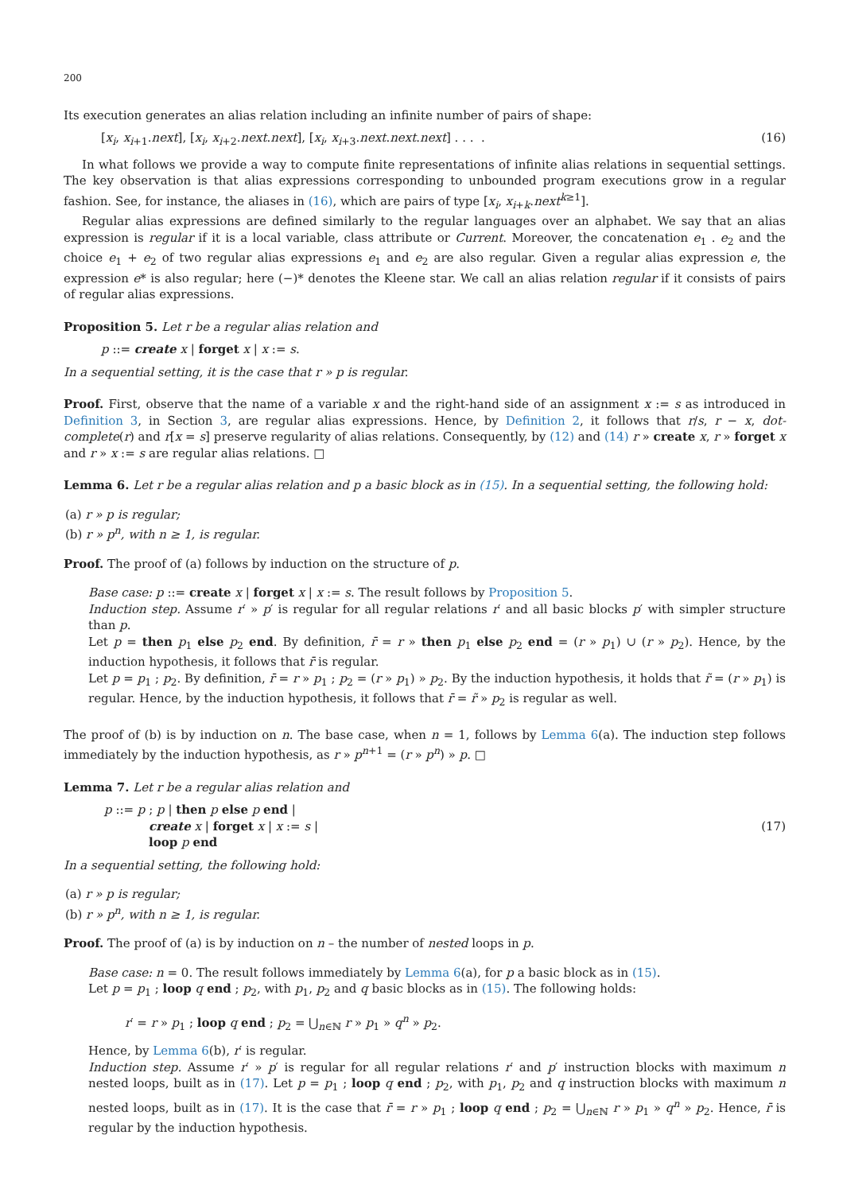200
Its execution generates an alias relation including an infinite number of pairs of shape:
[x<sub>i</sub>, x<sub>i+1</sub>.next], [x<sub>i</sub>, x<sub>i+2</sub>.next.next], [x<sub>i</sub>, x<sub>i+3</sub>.next.next.next] . . . . (16)
In what follows we provide a way to compute finite representations of infinite alias relations in sequential settings. The key observation is that alias expressions corresponding to unbounded program executions grow in a regular fashion. See, for instance, the aliases in (16), which are pairs of type [x<sub>i</sub>, x<sub>i+k</sub>.next<sup>k≥1</sup>].
Regular alias expressions are defined similarly to the regular languages over an alphabet. We say that an alias expression is regular if it is a local variable, class attribute or Current. Moreover, the concatenation e<sub>1</sub> . e<sub>2</sub> and the choice e<sub>1</sub> + e<sub>2</sub> of two regular alias expressions e<sub>1</sub> and e<sub>2</sub> are also regular. Given a regular alias expression e, the expression e* is also regular; here (−)* denotes the Kleene star. We call an alias relation regular if it consists of pairs of regular alias expressions.
Proposition 5. Let r be a regular alias relation and
p ::= create x | forget x | x := s.
In a sequential setting, it is the case that r » p is regular.
Proof. First, observe that the name of a variable x and the right-hand side of an assignment x := s as introduced in Definition 3, in Section 3, are regular alias expressions. Hence, by Definition 2, it follows that r/s, r − x, dot-complete(r) and r[x = s] preserve regularity of alias relations. Consequently, by (12) and (14) r » create x, r » forget x and r » x := s are regular alias relations. □
Lemma 6. Let r be a regular alias relation and p a basic block as in (15). In a sequential setting, the following hold:
(a) r » p is regular;
(b) r » p<sup>n</sup>, with n ≥ 1, is regular.
Proof. The proof of (a) follows by induction on the structure of p.
Base case: p ::= create x | forget x | x := s. The result follows by Proposition 5.
Induction step. Assume r′ » p′ is regular for all regular relations r′ and all basic blocks p′ with simpler structure than p.
Let p = then p<sub>1</sub> else p<sub>2</sub> end. By definition, r̄ = r » then p<sub>1</sub> else p<sub>2</sub> end = (r » p<sub>1</sub>) ∪ (r » p<sub>2</sub>). Hence, by the induction hypothesis, it follows that r̄ is regular.
Let p = p<sub>1</sub> ; p<sub>2</sub>. By definition, r̄ = r » p<sub>1</sub> ; p<sub>2</sub> = (r » p<sub>1</sub>) » p<sub>2</sub>. By the induction hypothesis, it holds that r̃ = (r » p<sub>1</sub>) is regular. Hence, by the induction hypothesis, it follows that r̄ = r̃ » p<sub>2</sub> is regular as well.
The proof of (b) is by induction on n. The base case, when n = 1, follows by Lemma 6(a). The induction step follows immediately by the induction hypothesis, as r » p<sup>n+1</sup> = (r » p<sup>n</sup>) » p. □
Lemma 7. Let r be a regular alias relation and
p ::= p ; p | then p else p end |
create x | forget x | x := s |
loop p end (17)
In a sequential setting, the following hold:
(a) r » p is regular;
(b) r » p<sup>n</sup>, with n ≥ 1, is regular.
Proof. The proof of (a) is by induction on n – the number of nested loops in p.
Base case: n = 0. The result follows immediately by Lemma 6(a), for p a basic block as in (15).
Let p = p<sub>1</sub> ; loop q end ; p<sub>2</sub>, with p<sub>1</sub>, p<sub>2</sub> and q basic blocks as in (15). The following holds:
r′ = r » p<sub>1</sub> ; loop q end ; p<sub>2</sub> = ⋃<sub>n∈ℕ</sub> r » p<sub>1</sub> » q<sup>n</sup> » p<sub>2</sub>.
Hence, by Lemma 6(b), r′ is regular.
Induction step. Assume r′ » p′ is regular for all regular relations r′ and p′ instruction blocks with maximum n nested loops, built as in (17). Let p = p<sub>1</sub> ; loop q end ; p<sub>2</sub>, with p<sub>1</sub>, p<sub>2</sub> and q instruction blocks with maximum n nested loops, built as in (17). It is the case that r̄ = r » p<sub>1</sub> ; loop q end ; p<sub>2</sub> = ⋃<sub>n∈ℕ</sub> r » p<sub>1</sub> » q<sup>n</sup> » p<sub>2</sub>. Hence, r̄ is regular by the induction hypothesis.